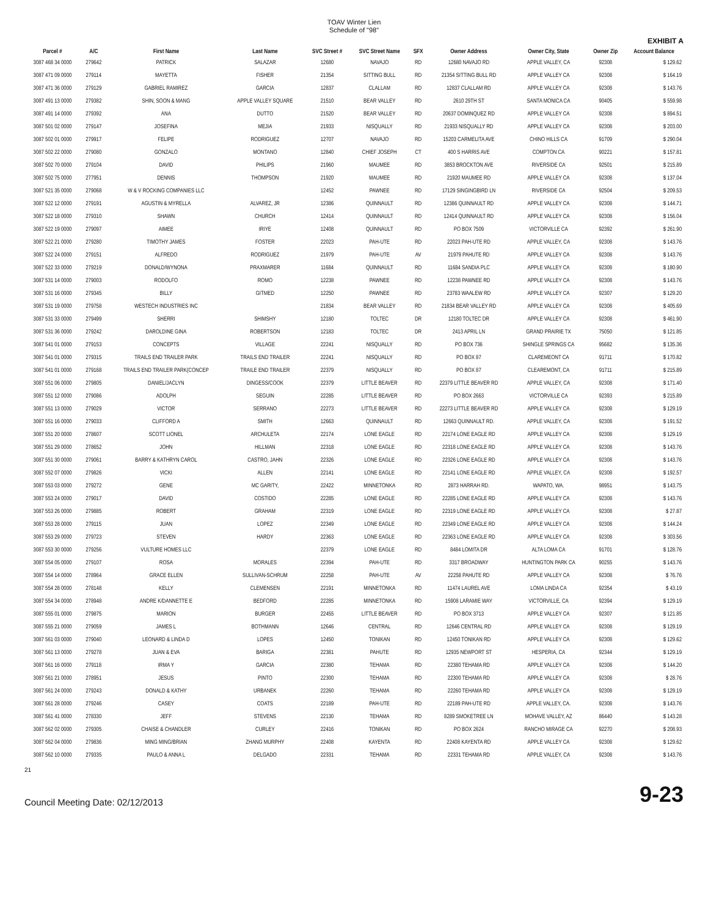TOAV Winter Lien
Schedule of "98"
EXHIBIT A
| Parcel # | A/C | First Name | Last Name | SVC Street # | SVC Street Name | SFX | Owner Address | Owner City, State | Owner Zip | Account Balance |
| --- | --- | --- | --- | --- | --- | --- | --- | --- | --- | --- |
| 3087 468 34 0000 | 279642 | PATRICK | SALAZAR | 12680 | NAVAJO | RD | 12680 NAVAJO RD | APPLE VALLEY, CA | 92308 | $ 129.62 |
| 3087 471 09 0000 | 279114 | MAYETTA | FISHER | 21354 | SITTING BULL | RD | 21354 SITTING BULL RD | APPLE VALLEY CA | 92308 | $ 164.19 |
| 3087 471 36 0000 | 279129 | GABRIEL RAMIREZ | GARCIA | 12837 | CLALLAM | RD | 12837 CLALLAM RD | APPLE VALLEY CA | 92308 | $ 143.76 |
| 3087 491 13 0000 | 279382 | SHIN, SOON & MANG | APPLE VALLEY SQUARE | 21510 | BEAR VALLEY | RD | 2610 29TH ST | SANTA MONICA CA | 90405 | $ 559.98 |
| 3087 491 14 0000 | 279392 | ANA | DUTTO | 21520 | BEAR VALLEY | RD | 20637 DOMINQUEZ RD | APPLE VALLEY CA | 92308 | $ 894.51 |
| 3087 501 02 0000 | 279147 | JOSEFINA | MEJIA | 21933 | NISQUALLY | RD | 21933 NISQUALLY RD | APPLE VALLEY CA | 92308 | $ 203.00 |
| 3087 502 01 0000 | 279917 | FELIPE | RODRIGUEZ | 12707 | NAVAJO | RD | 15203 CARMELITA AVE | CHINO HILLS CA | 91709 | $ 290.04 |
| 3087 502 22 0000 | 279080 | GONZALO | MONTANO | 12840 | CHIEF JOSEPH | CT | 400 S HARRIS AVE | COMPTON CA | 90221 | $ 157.81 |
| 3087 502 70 0000 | 279104 | DAVID | PHILIPS | 21960 | MAUMEE | RD | 3853 BROCKTON AVE | RIVERSIDE CA | 92501 | $ 215.89 |
| 3087 502 75 0000 | 277951 | DENNIS | THOMPSON | 21920 | MAUMEE | RD | 21920 MAUMEE RD | APPLE VALLEY CA | 92308 | $ 137.04 |
| 3087 521 35 0000 | 279068 | W & V ROCKING COMPANIES LLC | | 12452 | PAWNEE | RD | 17129 SINGINGBIRD LN | RIVERSIDE CA | 92504 | $ 209.53 |
| 3087 522 12 0000 | 279191 | AGUSTIN & MYRELLA | ALVAREZ, JR | 12386 | QUINNAULT | RD | 12386 QUINNAULT RD | APPLE VALLEY CA | 92308 | $ 144.71 |
| 3087 522 18 0000 | 279310 | SHAWN | CHURCH | 12414 | QUINNAULT | RD | 12414 QUINNAULT RD | APPLE VALLEY CA | 92308 | $ 156.04 |
| 3087 522 19 0000 | 279097 | AIMEE | IRIYE | 12408 | QUINNAULT | RD | PO BOX 7509 | VICTORVILLE CA | 92392 | $ 261.90 |
| 3087 522 21 0000 | 279280 | TIMOTHY JAMES | FOSTER | 22023 | PAH-UTE | RD | 22023 PAH-UTE RD | APPLE VALLEY, CA | 92308 | $ 143.76 |
| 3087 522 24 0000 | 279151 | ALFREDO | RODRIGUEZ | 21979 | PAH-UTE | AV | 21979 PAHUTE RD | APPLE VALLEY CA | 92308 | $ 143.76 |
| 3087 522 33 0000 | 279219 | DONALD/WYNONA | PRAXMARER | 11684 | QUINNAULT | RD | 11684 SANDIA PLC | APPLE VALLEY CA | 92308 | $ 180.90 |
| 3087 531 14 0000 | 279003 | RODOLFO | ROMO | 12238 | PAWNEE | RD | 12238 PAWNEE RD | APPLE VALLEY CA | 92308 | $ 143.76 |
| 3087 531 16 0000 | 279345 | BILLY | GITMED | 12250 | PAWNEE | RD | 23783 WAALEW RD | APPLE VALLEY CA | 92307 | $ 129.20 |
| 3087 531 19 0000 | 279758 | WESTECH INDUSTRIES INC | | 21834 | BEAR VALLEY | RD | 21834 BEAR VALLEY RD | APPLE VALLEY CA | 92308 | $ 405.69 |
| 3087 531 33 0000 | 279499 | SHERRI | SHIMSHY | 12180 | TOLTEC | DR | 12180 TOLTEC DR | APPLE VALLEY CA | 92308 | $ 461.90 |
| 3087 531 36 0000 | 279242 | DAROLDINE GINA | ROBERTSON | 12183 | TOLTEC | DR | 2413 APRIL LN | GRAND PRAIRIE TX | 75050 | $ 121.85 |
| 3087 541 01 0000 | 279153 | CONCEPTS | VILLAGE | 22241 | NISQUALLY | RD | PO BOX 736 | SHINGLE SPRINGS CA | 95682 | $ 135.36 |
| 3087 541 01 0000 | 279315 | TRAILS END TRAILER PARK | TRAILS END TRAILER | 22241 | NISQUALLY | RD | PO BOX 87 | CLAREMEONT CA | 91711 | $ 170.82 |
| 3087 541 01 0000 | 279168 | TRAILS END TRAILER PARK(CONCEP | TRAILE END TRAILER | 22379 | NISQUALLY | RD | PO BOX 87 | CLEAREMONT, CA | 91711 | $ 215.89 |
| 3087 551 06 0000 | 279805 | DANIEL/JACLYN | DINGESS/COOK | 22379 | LITTLE BEAVER | RD | 22379 LITTLE BEAVER RD | APPLE VALLEY, CA | 92308 | $ 171.40 |
| 3087 551 12 0000 | 279086 | ADOLPH | SEGUIN | 22285 | LITTLE BEAVER | RD | PO BOX 2663 | VICTORVILLE CA | 92393 | $ 215.89 |
| 3087 551 13 0000 | 279029 | VICTOR | SERRANO | 22273 | LITTLE BEAVER | RD | 22273 LITTLE BEAVER RD | APPLE VALLEY CA | 92308 | $ 129.19 |
| 3087 551 16 0000 | 279033 | CLIFFORD A | SMITH | 12663 | QUINNAULT | RD | 12663 QUINNAULT RD. | APPLE VALLEY, CA | 92308 | $ 191.52 |
| 3087 551 20 0000 | 278607 | SCOTT LIONEL | ARCHULETA | 22174 | LONE EAGLE | RD | 22174 LONE EAGLE RD | APPLE VALLEY CA | 92308 | $ 129.19 |
| 3087 551 29 0000 | 278652 | JOHN | HILLMAN | 22318 | LONE EAGLE | RD | 22318 LONE EAGLE RD | APPLE VALLEY CA | 92308 | $ 143.76 |
| 3087 551 30 0000 | 279061 | BARRY & KATHRYN CAROL | CASTRO, JAHN | 22326 | LONE EAGLE | RD | 22326 LONE EAGLE RD | APPLE VALLEY CA | 92308 | $ 143.76 |
| 3087 552 07 0000 | 279826 | VICKI | ALLEN | 22141 | LONE EAGLE | RD | 22141 LONE EAGLE RD | APPLE VALLEY, CA | 92308 | $ 192.57 |
| 3087 553 03 0000 | 279272 | GENE | MC GARITY, | 22422 | MINNETONKA | RD | 2873 HARRAH RD. | WAPATO, WA. | 98951 | $ 143.75 |
| 3087 553 24 0000 | 279017 | DAVID | COSTIDO | 22285 | LONE EAGLE | RD | 22285 LONE EAGLE RD | APPLE VALLEY CA | 92308 | $ 143.76 |
| 3087 553 26 0000 | 279885 | ROBERT | GRAHAM | 22319 | LONE EAGLE | RD | 22319 LONE EAGLE RD | APPLE VALLEY CA | 92308 | $ 27.87 |
| 3087 553 28 0000 | 279115 | JUAN | LOPEZ | 22349 | LONE EAGLE | RD | 22349 LONE EAGLE RD | APPLE VALLEY CA | 92308 | $ 144.24 |
| 3087 553 29 0000 | 279723 | STEVEN | HARDY | 22363 | LONE EAGLE | RD | 22363 LONE EAGLE RD | APPLE VALLEY CA | 92308 | $ 303.56 |
| 3087 553 30 0000 | 279256 | VULTURE HOMES LLC | | 22379 | LONE EAGLE | RD | 8484 LOMITA DR | ALTA LOMA CA | 91701 | $ 128.76 |
| 3087 554 05 0000 | 279107 | ROSA | MORALES | 22394 | PAH-UTE | RD | 3317 BROADWAY | HUNTINGTON PARK CA | 90255 | $ 143.76 |
| 3087 554 14 0000 | 278964 | GRACE ELLEN | SULLIVAN-SCHRUM | 22258 | PAH-UTE | AV | 22258 PAHUTE RD | APPLE VALLEY CA | 92308 | $ 76.76 |
| 3087 554 28 0000 | 278148 | KELLY | CLEMENSEN | 22191 | MINNETONKA | RD | 11474 LAUREL AVE | LOMA LINDA CA | 92354 | $ 43.19 |
| 3087 554 34 0000 | 278948 | ANDRE K/DANNETTE E | BEDFORD | 22285 | MINNETONKA | RD | 15908 LARAMIE WAY | VICTORVILLE, CA | 92394 | $ 129.19 |
| 3087 555 01 0000 | 279875 | MARION | BURGER | 22455 | LITTLE BEAVER | RD | PO BOX 3713 | APPLE VALLEY CA | 92307 | $ 121.85 |
| 3087 555 21 0000 | 279059 | JAMES L | BOTHMANN | 12646 | CENTRAL | RD | 12646 CENTRAL RD | APPLE VALLEY CA | 92308 | $ 129.19 |
| 3087 561 03 0000 | 279040 | LEONARD & LINDA D | LOPES | 12450 | TONIKAN | RD | 12450 TONIKAN RD | APPLE VALLEY CA | 92308 | $ 129.62 |
| 3087 561 13 0000 | 279278 | JUAN & EVA | BARIGA | 22381 | PAHUTE | RD | 12935 NEWPORT ST | HESPERIA, CA | 92344 | $ 129.19 |
| 3087 561 16 0000 | 279118 | IRMA Y | GARCIA | 22380 | TEHAMA | RD | 22380 TEHAMA RD | APPLE VALLEY CA | 92308 | $ 144.20 |
| 3087 561 21 0000 | 278951 | JESUS | PINTO | 22300 | TEHAMA | RD | 22300 TEHAMA RD | APPLE VALLEY CA | 92308 | $ 28.76 |
| 3087 561 24 0000 | 279243 | DONALD & KATHY | URBANEK | 22260 | TEHAMA | RD | 22260 TEHAMA RD | APPLE VALLEY CA | 92308 | $ 129.19 |
| 3087 561 28 0000 | 279246 | CASEY | COATS | 22189 | PAH-UTE | RD | 22189 PAH-UTE RD | APPLE VALLEY, CA. | 92308 | $ 143.76 |
| 3087 561 41 0000 | 278330 | JEFF | STEVENS | 22130 | TEHAMA | RD | 8289 SMOKETREE LN | MOHAVE VALLEY, AZ | 86440 | $ 143.28 |
| 3087 562 02 0000 | 279305 | CHAISE & CHANDLER | CURLEY | 22416 | TONIKAN | RD | PO BOX 2624 | RANCHO MIRAGE CA | 92270 | $ 208.93 |
| 3087 562 04 0000 | 279836 | MING MING/BRIAN | ZHANG MURPHY | 22408 | KAYENTA | RD | 22408 KAYENTA RD | APPLE VALLEY CA | 92308 | $ 129.62 |
| 3087 562 10 0000 | 279335 | PAULO & ANNA L | DELGADO | 22331 | TEHAMA | RD | 22331 TEHAMA RD | APPLE VALLEY, CA | 92308 | $ 143.76 |
21
Council Meeting Date: 02/12/2013 9-23